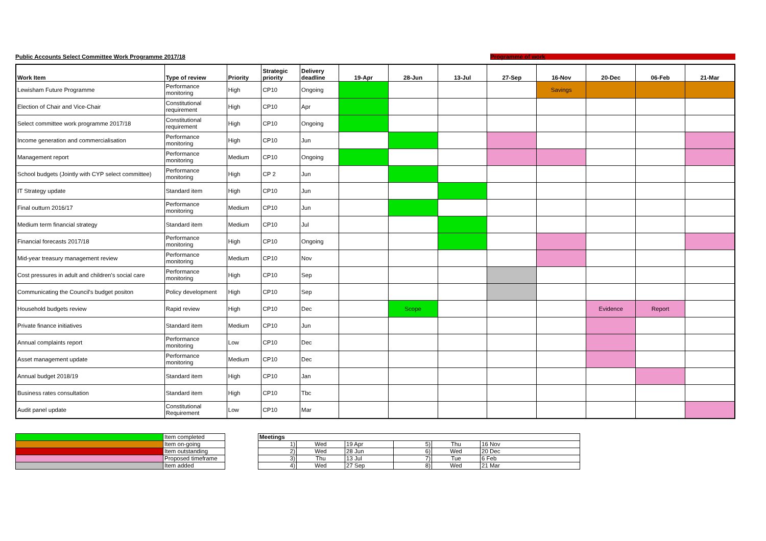Public Accounts Select Committee Work Programme 2017/18 Programme of work
| Work Item | Type of review | Priority | Strategic priority | Delivery deadline | 19-Apr | 28-Jun | 13-Jul | 27-Sep | 16-Nov | 20-Dec | 06-Feb | 21-Mar |
| --- | --- | --- | --- | --- | --- | --- | --- | --- | --- | --- | --- | --- |
| Lewisham Future Programme | Performance monitoring | High | CP10 | Ongoing | | | | | Savings | | | |
| Election of Chair and Vice-Chair | Constitutional requirement | High | CP10 | Apr | | | | | | | | |
| Select committee work programme 2017/18 | Constitutional requirement | High | CP10 | Ongoing | | | | | | | | |
| Income generation and commercialisation | Performance monitoring | High | CP10 | Jun | | | | | | | | |
| Management report | Performance monitoring | Medium | CP10 | Ongoing | | | | | | | | |
| School budgets (Jointly with CYP select committee) | Performance monitoring | High | CP 2 | Jun | | | | | | | | |
| IT Strategy update | Standard item | High | CP10 | Jun | | | | | | | | |
| Final outturn 2016/17 | Performance monitoring | Medium | CP10 | Jun | | | | | | | | |
| Medium term financial strategy | Standard item | Medium | CP10 | Jul | | | | | | | | |
| Financial forecasts 2017/18 | Performance monitoring | High | CP10 | Ongoing | | | | | | | | |
| Mid-year treasury management review | Performance monitoring | Medium | CP10 | Nov | | | | | | | | |
| Cost pressures in adult and children's social care | Performance monitoring | High | CP10 | Sep | | | | | | | | |
| Communicating the Council's budget positon | Policy development | High | CP10 | Sep | | | | | | | | |
| Household budgets review | Rapid review | High | CP10 | Dec | | Scope | | | | Evidence | Report | |
| Private finance initiatives | Standard item | Medium | CP10 | Jun | | | | | | | | |
| Annual complaints report | Performance monitoring | Low | CP10 | Dec | | | | | | | | |
| Asset management update | Performance monitoring | Medium | CP10 | Dec | | | | | | | | |
| Annual budget 2018/19 | Standard item | High | CP10 | Jan | | | | | | | | |
| Business rates consultation | Standard item | High | CP10 | Tbc | | | | | | | | |
| Audit panel update | Constitutional Requirement | Low | CP10 | Mar | | | | | | | | |
| | Item completed |
| | Item on-going |
| | Item outstanding |
| | Proposed timeframe |
| | Item added |
| Meetings | | | | | |
| 1) | Wed | 19 Apr | 5) | Thu | 16 Nov |
| 2) | Wed | 28 Jun | 6) | Wed | 20 Dec |
| 3) | Thu | 13 Jul | 7) | Tue | 6 Feb |
| 4) | Wed | 27 Sep | 8) | Wed | 21 Mar |